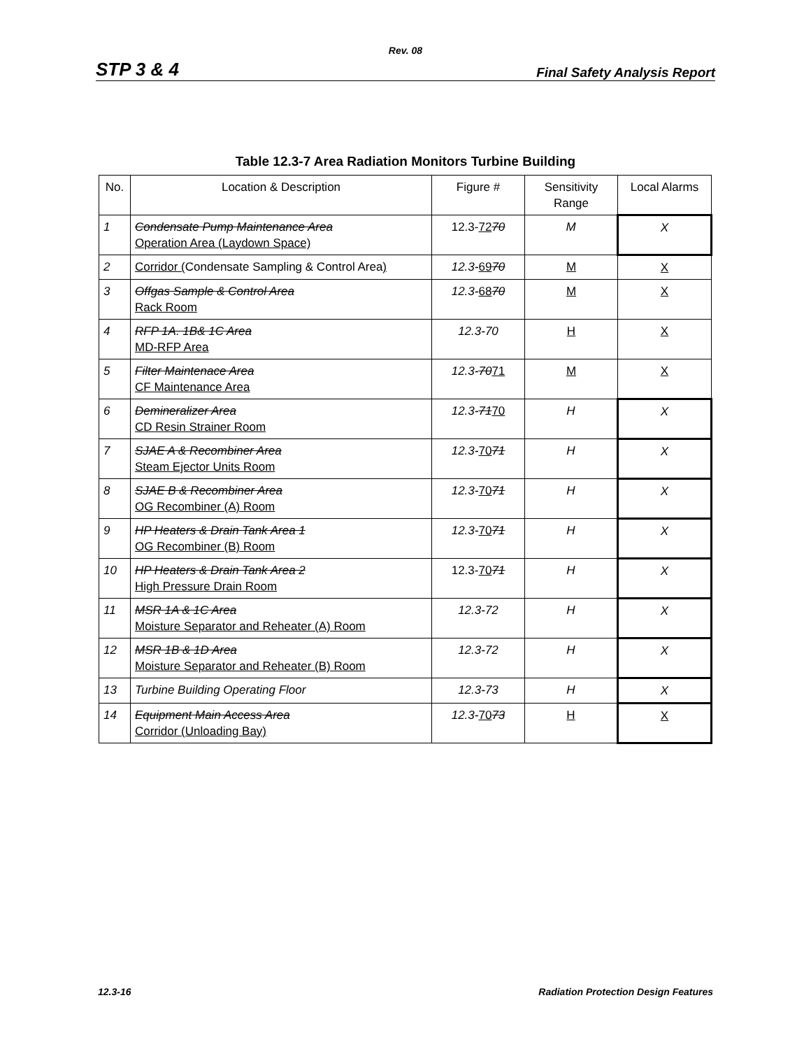Rev. 08
STP 3 & 4 Final Safety Analysis Report
Table 12.3-7 Area Radiation Monitors Turbine Building
| No. | Location & Description | Figure # | Sensitivity Range | Local Alarms |
| --- | --- | --- | --- | --- |
| 1 | Condensate Pump Maintenance Area Operation Area (Laydown Space) | 12.3- 72 70 | M | X |
| 2 | Corridor ( Condensate Sampling & Control Area ) | 12.3- 69 70 | M | X |
| 3 | Offgas Sample & Control Area Rack Room | 12.3- 68 70 | M | X |
| 4 | RFP 1A. 1B& 1C Area MD-RFP Area | 12.3-70 | H | X |
| 5 | Filter Maintenace Area CF Maintenance Area | 12.3- 70 71 | M | X |
| 6 | Demineralizer Area CD Resin Strainer Room | 12.3- 71 70 | H | X |
| 7 | SJAE A & Recombiner Area Steam Ejector Units Room | 12.3- 70 71 | H | X |
| 8 | SJAE B & Recombiner Area OG Recombiner (A) Room | 12.3- 70 71 | H | X |
| 9 | HP Heaters & Drain Tank Area 1 OG Recombiner (B) Room | 12.3- 70 71 | H | X |
| 10 | HP Heaters & Drain Tank Area 2 High Pressure Drain Room | 12.3- 70 71 | H | X |
| 11 | MSR 1A & 1C Area Moisture Separator and Reheater (A) Room | 12.3-72 | H | X |
| 12 | MSR 1B & 1D Area Moisture Separator and Reheater (B) Room | 12.3-72 | H | X |
| 13 | Turbine Building Operating Floor | 12.3-73 | H | X |
| 14 | Equipment Main Access Area Corridor (Unloading Bay) | 12.3- 70 73 | H | X |
12.3-16 Radiation Protection Design Features